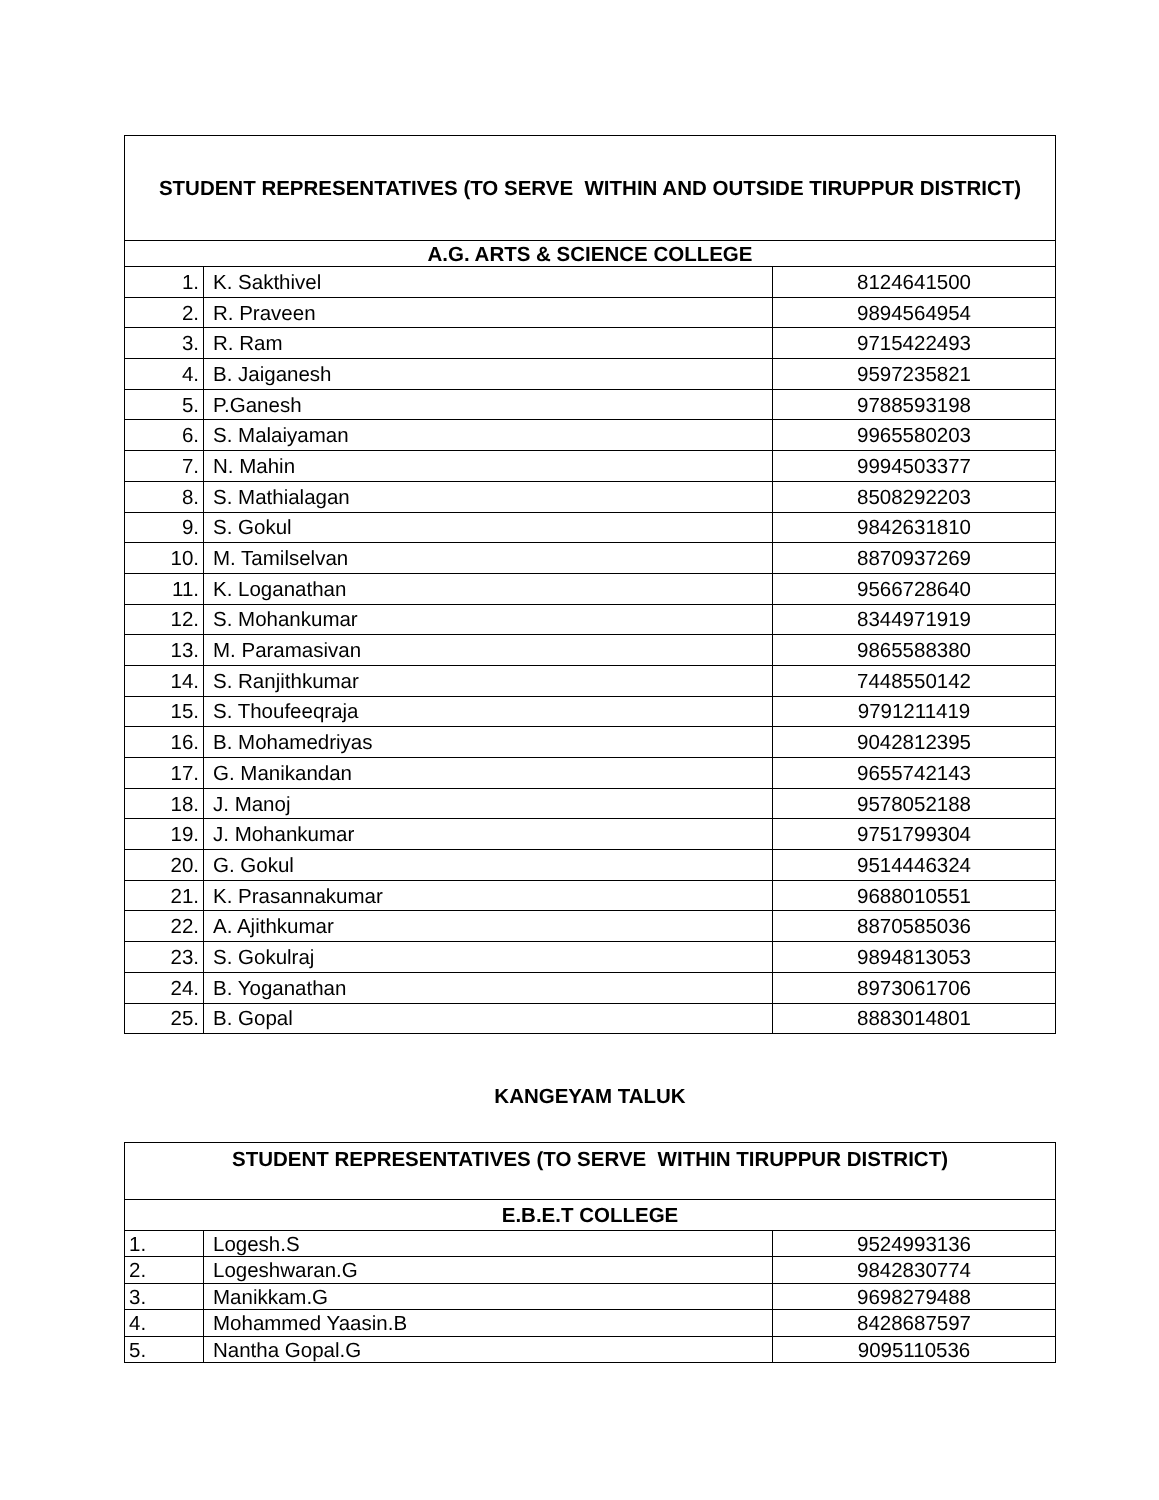| STUDENT REPRESENTATIVES (TO SERVE WITHIN AND OUTSIDE TIRUPPUR DISTRICT) | | |
| --- | --- | --- |
| A.G. ARTS & SCIENCE COLLEGE | | |
| 1. | K. Sakthivel | 8124641500 |
| 2. | R. Praveen | 9894564954 |
| 3. | R. Ram | 9715422493 |
| 4. | B. Jaiganesh | 9597235821 |
| 5. | P.Ganesh | 9788593198 |
| 6. | S. Malaiyaman | 9965580203 |
| 7. | N. Mahin | 9994503377 |
| 8. | S. Mathialagan | 8508292203 |
| 9. | S. Gokul | 9842631810 |
| 10. | M. Tamilselvan | 8870937269 |
| 11. | K. Loganathan | 9566728640 |
| 12. | S. Mohankumar | 8344971919 |
| 13. | M. Paramasivan | 9865588380 |
| 14. | S. Ranjithkumar | 7448550142 |
| 15. | S. Thoufeeqraja | 9791211419 |
| 16. | B. Mohamedriyas | 9042812395 |
| 17. | G. Manikandan | 9655742143 |
| 18. | J. Manoj | 9578052188 |
| 19. | J. Mohankumar | 9751799304 |
| 20. | G. Gokul | 9514446324 |
| 21. | K. Prasannakumar | 9688010551 |
| 22. | A. Ajithkumar | 8870585036 |
| 23. | S. Gokulraj | 9894813053 |
| 24. | B. Yoganathan | 8973061706 |
| 25. | B. Gopal | 8883014801 |
KANGEYAM TALUK
| STUDENT REPRESENTATIVES (TO SERVE WITHIN TIRUPPUR DISTRICT) | | |
| --- | --- | --- |
| E.B.E.T COLLEGE | | |
| 1. | Logesh.S | 9524993136 |
| 2. | Logeshwaran.G | 9842830774 |
| 3. | Manikkam.G | 9698279488 |
| 4. | Mohammed Yaasin.B | 8428687597 |
| 5. | Nantha Gopal.G | 9095110536 |